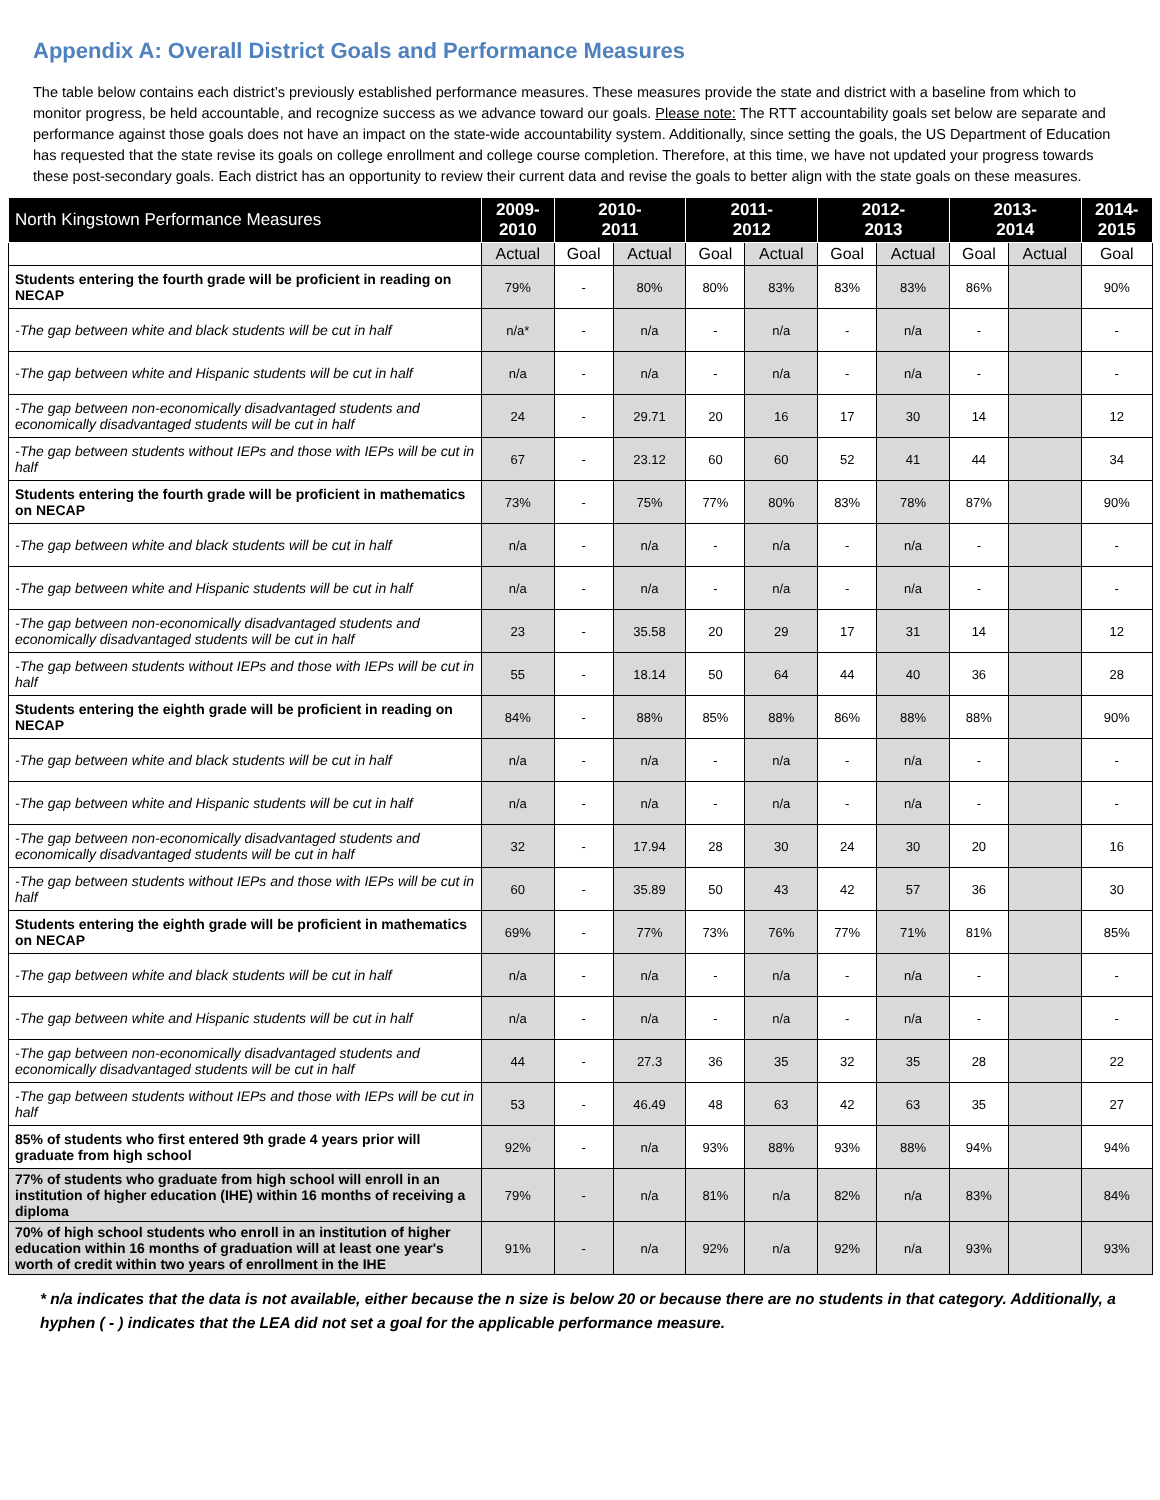Appendix A: Overall District Goals and Performance Measures
The table below contains each district’s previously established performance measures. These measures provide the state and district with a baseline from which to monitor progress, be held accountable, and recognize success as we advance toward our goals. Please note: The RTT accountability goals set below are separate and performance against those goals does not have an impact on the state-wide accountability system. Additionally, since setting the goals, the US Department of Education has requested that the state revise its goals on college enrollment and college course completion. Therefore, at this time, we have not updated your progress towards these post-secondary goals. Each district has an opportunity to review their current data and revise the goals to better align with the state goals on these measures.
| North Kingstown Performance Measures | 2009- 2010 | 2010- 2011 | | 2011- 2012 | | 2012- 2013 | | 2013- 2014 | | 2014- 2015 |
| --- | --- | --- | --- | --- | --- | --- | --- | --- | --- | --- |
| | Actual | Goal | Actual | Goal | Actual | Goal | Actual | Goal | Actual | Goal |
| Students entering the fourth grade will be proficient in reading on NECAP | 79% | - | 80% | 80% | 83% | 83% | 83% | 86% | | 90% |
| -The gap between white and black students will be cut in half | n/a* | - | n/a | - | n/a | - | n/a | - | | - |
| -The gap between white and Hispanic students will be cut in half | n/a | - | n/a | - | n/a | - | n/a | - | | - |
| -The gap between non-economically disadvantaged students and economically disadvantaged students will be cut in half | 24 | - | 29.71 | 20 | 16 | 17 | 30 | 14 | | 12 |
| -The gap between students without IEPs and those with IEPs will be cut in half | 67 | - | 23.12 | 60 | 60 | 52 | 41 | 44 | | 34 |
| Students entering the fourth grade will be proficient in mathematics on NECAP | 73% | - | 75% | 77% | 80% | 83% | 78% | 87% | | 90% |
| -The gap between white and black students will be cut in half | n/a | - | n/a | - | n/a | - | n/a | - | | - |
| -The gap between white and Hispanic students will be cut in half | n/a | - | n/a | - | n/a | - | n/a | - | | - |
| -The gap between non-economically disadvantaged students and economically disadvantaged students will be cut in half | 23 | - | 35.58 | 20 | 29 | 17 | 31 | 14 | | 12 |
| -The gap between students without IEPs and those with IEPs will be cut in half | 55 | - | 18.14 | 50 | 64 | 44 | 40 | 36 | | 28 |
| Students entering the eighth grade will be proficient in reading on NECAP | 84% | - | 88% | 85% | 88% | 86% | 88% | 88% | | 90% |
| -The gap between white and black students will be cut in half | n/a | - | n/a | - | n/a | - | n/a | - | | - |
| -The gap between white and Hispanic students will be cut in half | n/a | - | n/a | - | n/a | - | n/a | - | | - |
| -The gap between non-economically disadvantaged students and economically disadvantaged students will be cut in half | 32 | - | 17.94 | 28 | 30 | 24 | 30 | 20 | | 16 |
| -The gap between students without IEPs and those with IEPs will be cut in half | 60 | - | 35.89 | 50 | 43 | 42 | 57 | 36 | | 30 |
| Students entering the eighth grade will be proficient in mathematics on NECAP | 69% | - | 77% | 73% | 76% | 77% | 71% | 81% | | 85% |
| -The gap between white and black students will be cut in half | n/a | - | n/a | - | n/a | - | n/a | - | | - |
| -The gap between white and Hispanic students will be cut in half | n/a | - | n/a | - | n/a | - | n/a | - | | - |
| -The gap between non-economically disadvantaged students and economically disadvantaged students will be cut in half | 44 | - | 27.3 | 36 | 35 | 32 | 35 | 28 | | 22 |
| -The gap between students without IEPs and those with IEPs will be cut in half | 53 | - | 46.49 | 48 | 63 | 42 | 63 | 35 | | 27 |
| 85% of students who first entered 9th grade 4 years prior will graduate from high school | 92% | - | n/a | 93% | 88% | 93% | 88% | 94% | | 94% |
| 77% of students who graduate from high school will enroll in an institution of higher education (IHE) within 16 months of receiving a diploma | 79% | - | n/a | 81% | n/a | 82% | n/a | 83% | | 84% |
| 70% of high school students who enroll in an institution of higher education within 16 months of graduation will at least one year's worth of credit within two years of enrollment in the IHE | 91% | - | n/a | 92% | n/a | 92% | n/a | 93% | | 93% |
* n/a indicates that the data is not available, either because the n size is below 20 or because there are no students in that category. Additionally, a hyphen ( - ) indicates that the LEA did not set a goal for the applicable performance measure.